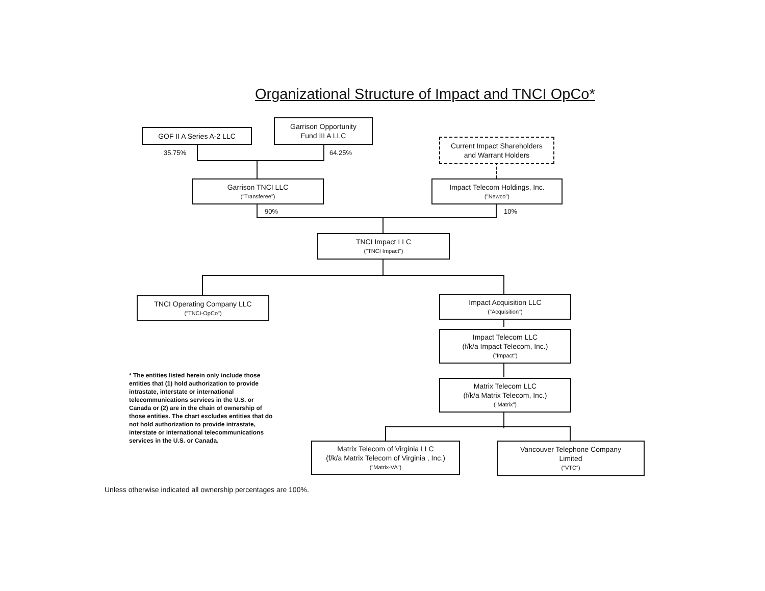Organizational Structure of Impact and TNCI OpCo*
GOF II A Series A-2 LLC
Garrison Opportunity
Fund III A LLC
Current Impact Shareholders
and Warrant Holders
35.75% 64.25%
Garrison TNCI LLC
("Transferee")
Impact Telecom Holdings, Inc.
("Newco")
90% 10%
TNCI Impact LLC
("TNCI Impact")
TNCI Operating Company LLC
("TNCI-OpCo")
Impact Acquisition LLC
("Acquisition")
Impact Telecom LLC
(f/k/a Impact Telecom, Inc.)
("Impact")
Matrix Telecom LLC
(f/k/a Matrix Telecom, Inc.)
("Matrix")
Matrix Telecom of Virginia LLC
(f/k/a Matrix Telecom of Virginia , Inc.)
("Matrix-VA")
Vancouver Telephone Company
Limited
("VTC")
* The entities listed herein only include those entities that (1) hold authorization to provide intrastate, interstate or international telecommunications services in the U.S. or Canada or (2) are in the chain of ownership of those entities. The chart excludes entities that do not hold authorization to provide intrastate, interstate or international telecommunications services in the U.S. or Canada.
Unless otherwise indicated all ownership percentages are 100%.